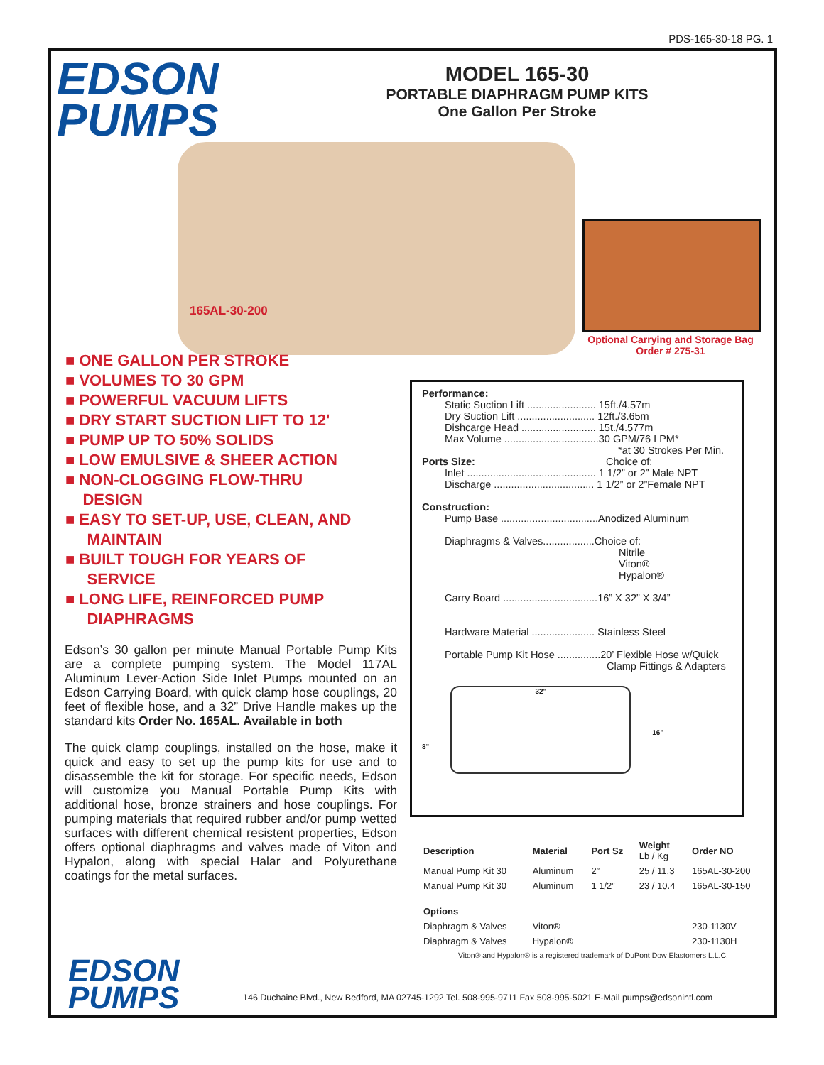PDS-165-30-18 PG. 1
EDSON
PUMPS
MODEL 165-30
PORTABLE DIAPHRAGM PUMP KITS
One Gallon Per Stroke
165AL-30-200
Optional Carrying and Storage Bag
Order # 275-31
■ ONE GALLON PER STROKE
■ VOLUMES TO 30 GPM
■ POWERFUL VACUUM LIFTS
■ DRY START SUCTION LIFT TO 12'
■ PUMP UP TO 50% SOLIDS
■ LOW EMULSIVE & SHEER ACTION
■ NON-CLOGGING FLOW-THRU
DESIGN
■ EASY TO SET-UP, USE, CLEAN, AND
MAINTAIN
■ BUILT TOUGH FOR YEARS OF
SERVICE
■ LONG LIFE, REINFORCED PUMP
DIAPHRAGMS
Edson’s 30 gallon per minute Manual Portable Pump Kits are a complete pumping system. The Model 117AL Aluminum Lever-Action Side Inlet Pumps mounted on an Edson Carrying Board, with quick clamp hose couplings, 20 feet of flexible hose, and a 32” Drive Handle makes up the standard kits Order No. 165AL. Available in both
The quick clamp couplings, installed on the hose, make it quick and easy to set up the pump kits for use and to disassemble the kit for storage. For specific needs, Edson will customize you Manual Portable Pump Kits with additional hose, bronze strainers and hose couplings. For pumping materials that required rubber and/or pump wetted surfaces with different chemical resistent properties, Edson offers optional diaphragms and valves made of Viton and Hypalon, along with special Halar and Polyurethane coatings for the metal surfaces.
Performance:
Static Suction Lift ........................ 15ft./4.57m
Dry Suction Lift ........................... 12ft./3.65m
Dishcarge Head .......................... 15t./4.577m
Max Volume .................................30 GPM/76 LPM*
*at 30 Strokes Per Min.
Ports Size: Choice of:
Inlet ............................................. 1 1/2” or 2” Male NPT
Discharge ................................... 1 1/2” or 2”Female NPT
Construction:
Pump Base ..................................Anodized Aluminum
Diaphragms & Valves..................Choice of:
Nitrile
Viton®
Hypalon®
Carry Board .................................16” X 32” X 3/4”
Hardware Material ...................... Stainless Steel
Portable Pump Kit Hose ...............20’ Flexible Hose w/Quick
Clamp Fittings & Adapters
8" 32" 16"
| Description | Material | Port Sz | Weight Lb / Kg | Order NO |
| --- | --- | --- | --- | --- |
| Manual Pump Kit 30 | Aluminum | 2” | 25 / 11.3 | 165AL-30-200 |
| Manual Pump Kit 30 | Aluminum | 1 1/2” | 23 / 10.4 | 165AL-30-150 |
| Options | | | | |
| Diaphragm & Valves | Viton® | | | 230-1130V |
| Diaphragm & Valves | Hypalon® | | | 230-1130H |
| Viton® and Hypalon® is a registered trademark of DuPont Dow Elastomers L.L.C. | | | | |
EDSON
PUMPS
146 Duchaine Blvd., New Bedford, MA 02745-1292 Tel. 508-995-9711 Fax 508-995-5021 E-Mail pumps@edsonintl.com